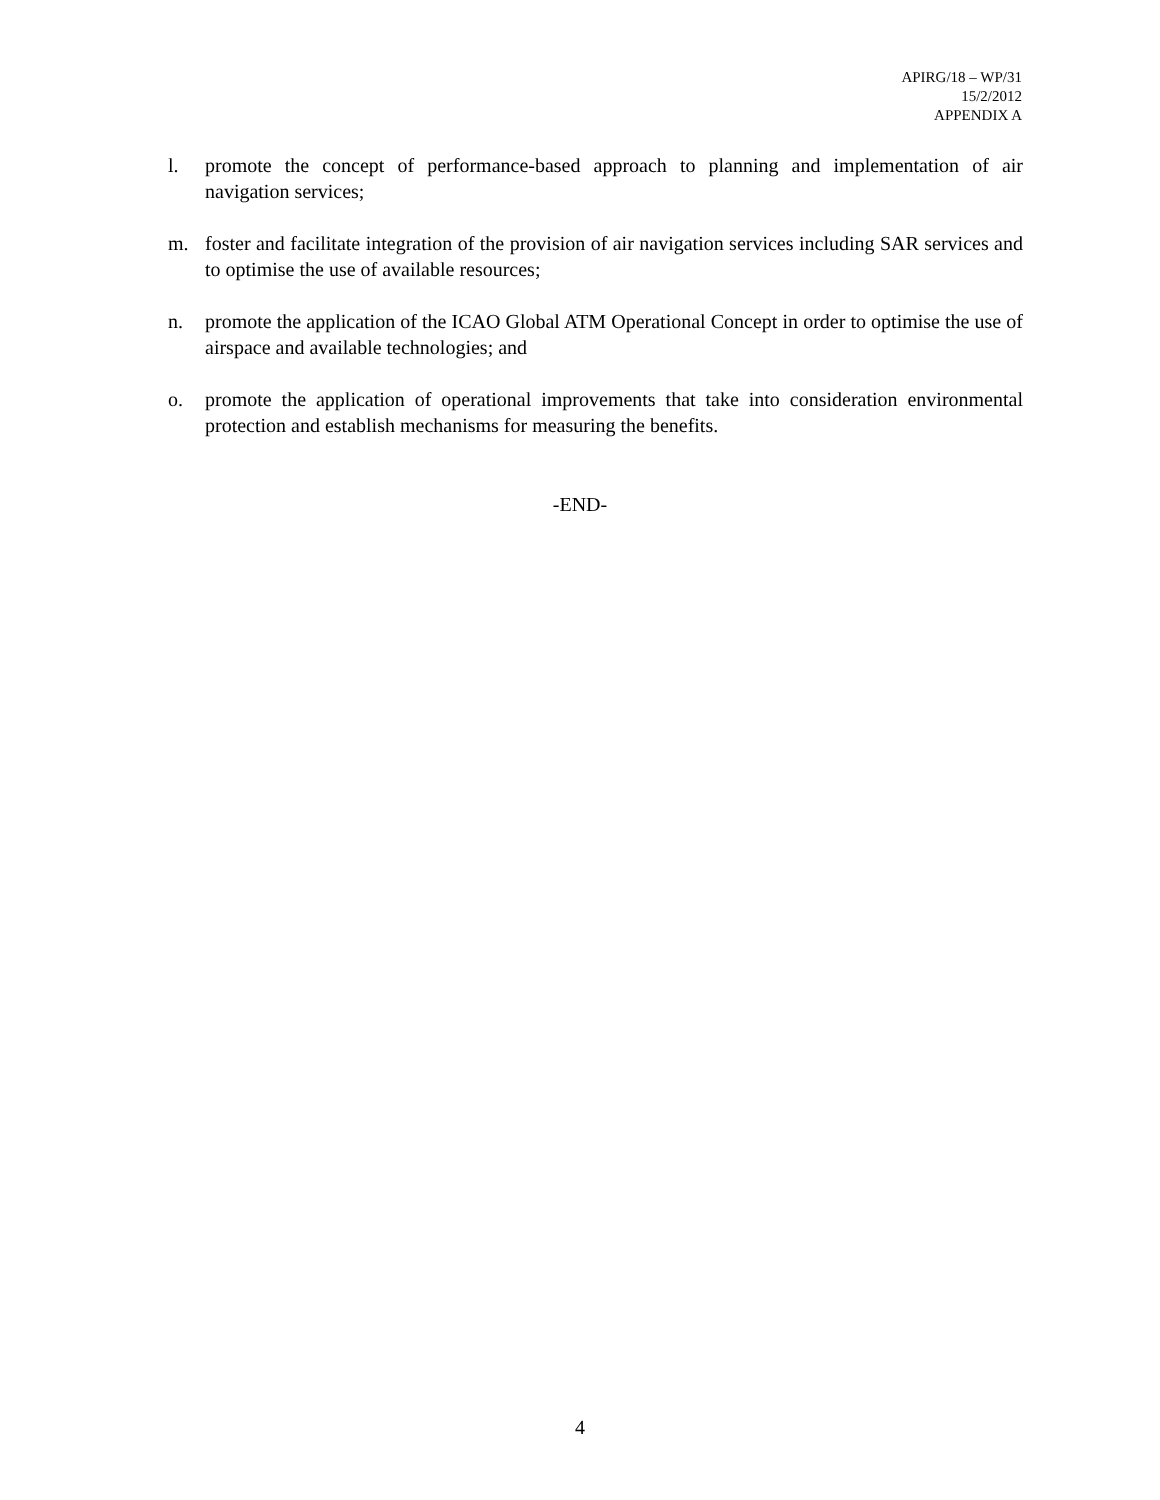APIRG/18 – WP/31
15/2/2012
APPENDIX A
l. promote the concept of performance-based approach to planning and implementation of air navigation services;
m. foster and facilitate integration of the provision of air navigation services including SAR services and to optimise the use of available resources;
n. promote the application of the ICAO Global ATM Operational Concept in order to optimise the use of airspace and available technologies; and
o. promote the application of operational improvements that take into consideration environmental protection and establish mechanisms for measuring the benefits.
-END-
4